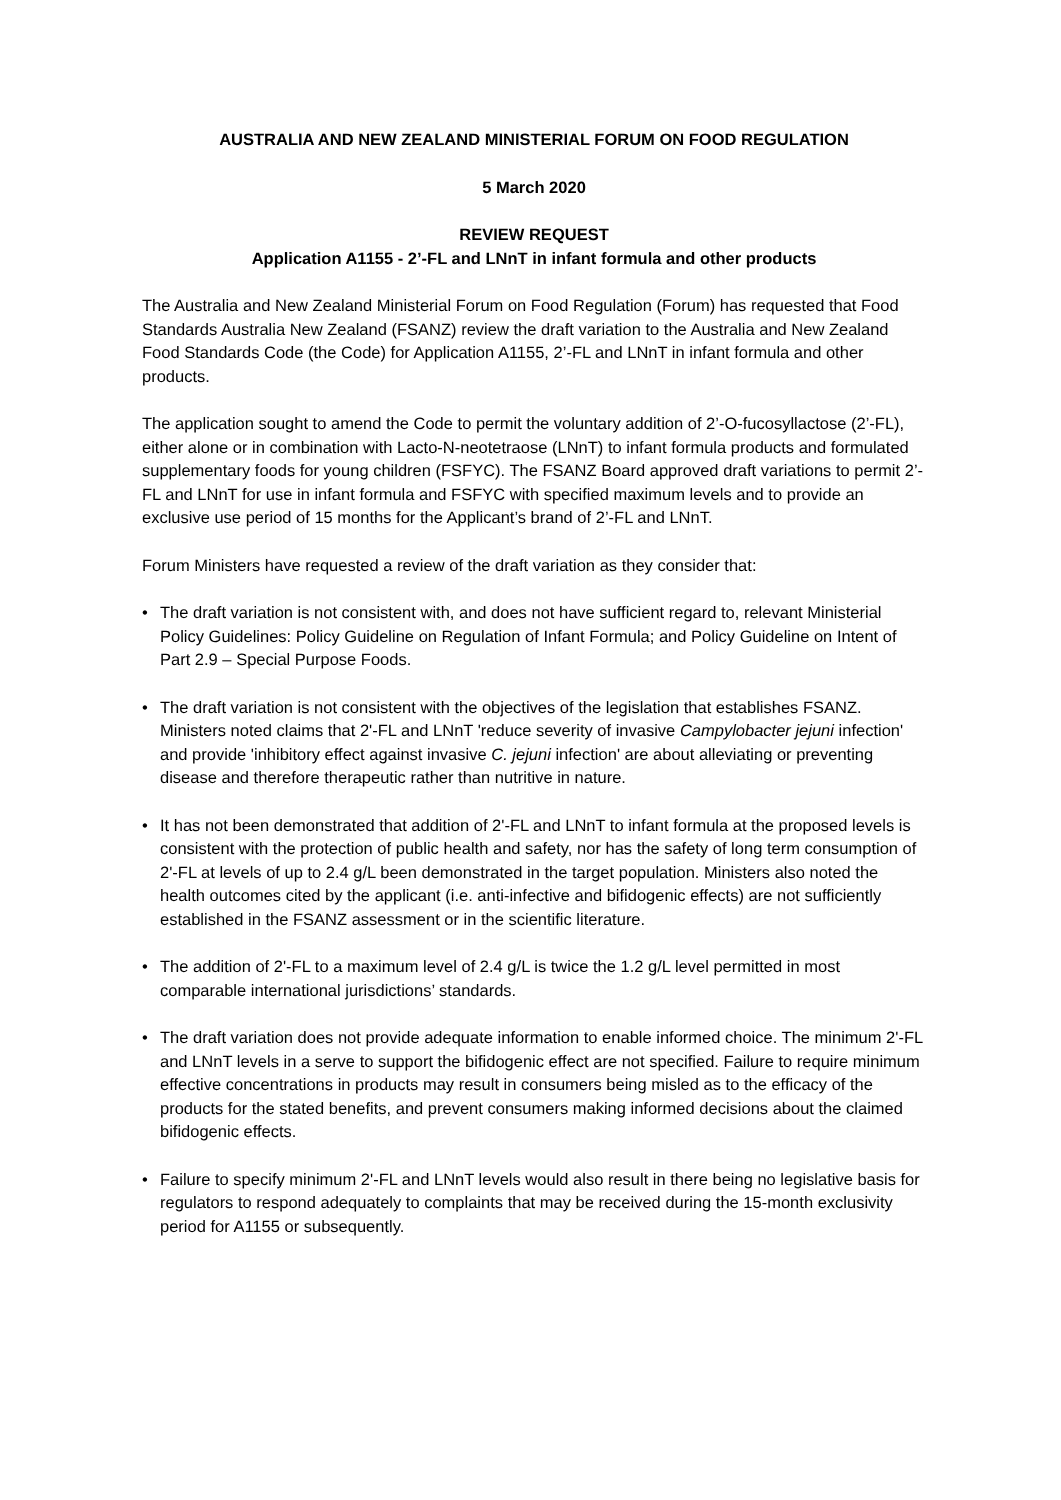AUSTRALIA AND NEW ZEALAND MINISTERIAL FORUM ON FOOD REGULATION
5 March 2020
REVIEW REQUEST
Application A1155 - 2’-FL and LNnT in infant formula and other products
The Australia and New Zealand Ministerial Forum on Food Regulation (Forum) has requested that Food Standards Australia New Zealand (FSANZ) review the draft variation to the Australia and New Zealand Food Standards Code (the Code) for Application A1155, 2’-FL and LNnT in infant formula and other products.
The application sought to amend the Code to permit the voluntary addition of 2’-O-fucosyllactose (2’-FL), either alone or in combination with Lacto-N-neotetraose (LNnT) to infant formula products and formulated supplementary foods for young children (FSFYC). The FSANZ Board approved draft variations to permit 2’-FL and LNnT for use in infant formula and FSFYC with specified maximum levels and to provide an exclusive use period of 15 months for the Applicant’s brand of 2’-FL and LNnT.
Forum Ministers have requested a review of the draft variation as they consider that:
• The draft variation is not consistent with, and does not have sufficient regard to, relevant Ministerial Policy Guidelines: Policy Guideline on Regulation of Infant Formula; and Policy Guideline on Intent of Part 2.9 – Special Purpose Foods.
• The draft variation is not consistent with the objectives of the legislation that establishes FSANZ. Ministers noted claims that 2'-FL and LNnT 'reduce severity of invasive Campylobacter jejuni infection' and provide 'inhibitory effect against invasive C. jejuni infection' are about alleviating or preventing disease and therefore therapeutic rather than nutritive in nature.
• It has not been demonstrated that addition of 2'-FL and LNnT to infant formula at the proposed levels is consistent with the protection of public health and safety, nor has the safety of long term consumption of 2'-FL at levels of up to 2.4 g/L been demonstrated in the target population. Ministers also noted the health outcomes cited by the applicant (i.e. anti-infective and bifidogenic effects) are not sufficiently established in the FSANZ assessment or in the scientific literature.
• The addition of 2'-FL to a maximum level of 2.4 g/L is twice the 1.2 g/L level permitted in most comparable international jurisdictions’ standards.
• The draft variation does not provide adequate information to enable informed choice. The minimum 2'-FL and LNnT levels in a serve to support the bifidogenic effect are not specified. Failure to require minimum effective concentrations in products may result in consumers being misled as to the efficacy of the products for the stated benefits, and prevent consumers making informed decisions about the claimed bifidogenic effects.
• Failure to specify minimum 2'-FL and LNnT levels would also result in there being no legislative basis for regulators to respond adequately to complaints that may be received during the 15-month exclusivity period for A1155 or subsequently.